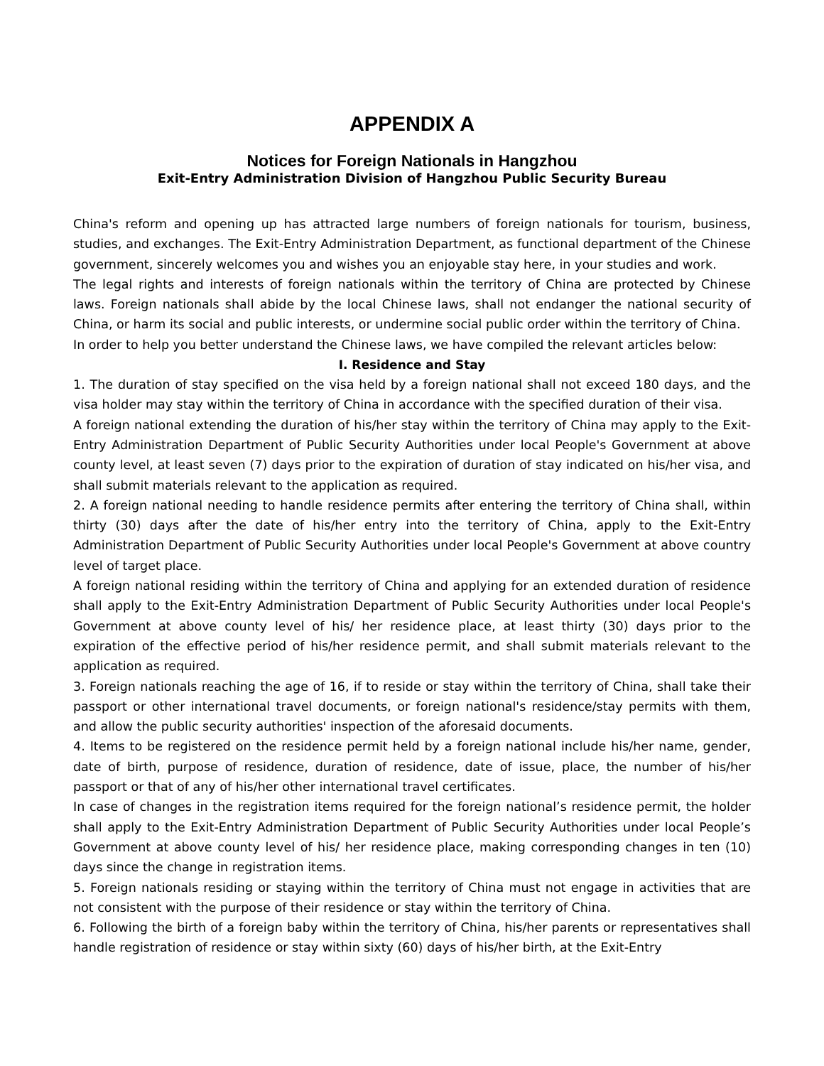APPENDIX A
Notices for Foreign Nationals in Hangzhou
Exit-Entry Administration Division of Hangzhou Public Security Bureau
China's reform and opening up has attracted large numbers of foreign nationals for tourism, business, studies, and exchanges. The Exit-Entry Administration Department, as functional department of the Chinese government, sincerely welcomes you and wishes you an enjoyable stay here, in your studies and work.
The legal rights and interests of foreign nationals within the territory of China are protected by Chinese laws. Foreign nationals shall abide by the local Chinese laws, shall not endanger the national security of China, or harm its social and public interests, or undermine social public order within the territory of China.
In order to help you better understand the Chinese laws, we have compiled the relevant articles below:
I. Residence and Stay
1. The duration of stay specified on the visa held by a foreign national shall not exceed 180 days, and the visa holder may stay within the territory of China in accordance with the specified duration of their visa.
A foreign national extending the duration of his/her stay within the territory of China may apply to the Exit-Entry Administration Department of Public Security Authorities under local People's Government at above county level, at least seven (7) days prior to the expiration of duration of stay indicated on his/her visa, and shall submit materials relevant to the application as required.
2. A foreign national needing to handle residence permits after entering the territory of China shall, within thirty (30) days after the date of his/her entry into the territory of China, apply to the Exit-Entry Administration Department of Public Security Authorities under local People's Government at above country level of target place.
A foreign national residing within the territory of China and applying for an extended duration of residence shall apply to the Exit-Entry Administration Department of Public Security Authorities under local People's Government at above county level of his/ her residence place, at least thirty (30) days prior to the expiration of the effective period of his/her residence permit, and shall submit materials relevant to the application as required.
3. Foreign nationals reaching the age of 16, if to reside or stay within the territory of China, shall take their passport or other international travel documents, or foreign national's residence/stay permits with them, and allow the public security authorities' inspection of the aforesaid documents.
4. Items to be registered on the residence permit held by a foreign national include his/her name, gender, date of birth, purpose of residence, duration of residence, date of issue, place, the number of his/her passport or that of any of his/her other international travel certificates.
In case of changes in the registration items required for the foreign national’s residence permit, the holder shall apply to the Exit-Entry Administration Department of Public Security Authorities under local People’s Government at above county level of his/ her residence place, making corresponding changes in ten (10) days since the change in registration items.
5. Foreign nationals residing or staying within the territory of China must not engage in activities that are not consistent with the purpose of their residence or stay within the territory of China.
6. Following the birth of a foreign baby within the territory of China, his/her parents or representatives shall handle registration of residence or stay within sixty (60) days of his/her birth, at the Exit-Entry